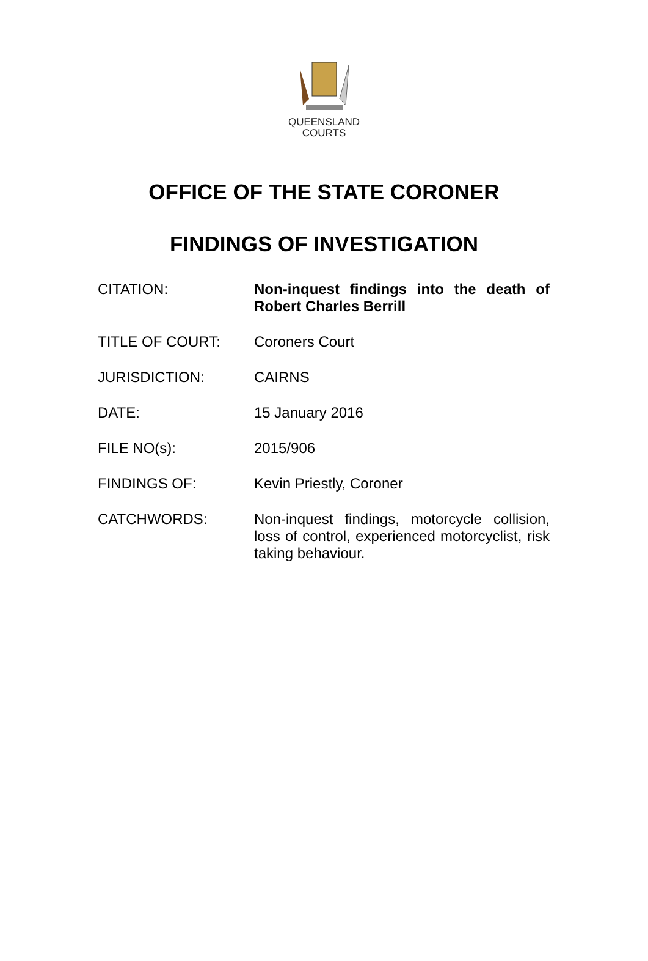QUEENSLAND
COURTS
OFFICE OF THE STATE CORONER
FINDINGS OF INVESTIGATION
| CITATION: | Non-inquest findings into the death of Robert Charles Berrill |
| TITLE OF COURT: | Coroners Court |
| JURISDICTION: | CAIRNS |
| DATE: | 15 January 2016 |
| FILE NO(s): | 2015/906 |
| FINDINGS OF: | Kevin Priestly, Coroner |
| CATCHWORDS: | Non-inquest findings, motorcycle collision, loss of control, experienced motorcyclist, risk taking behaviour. |